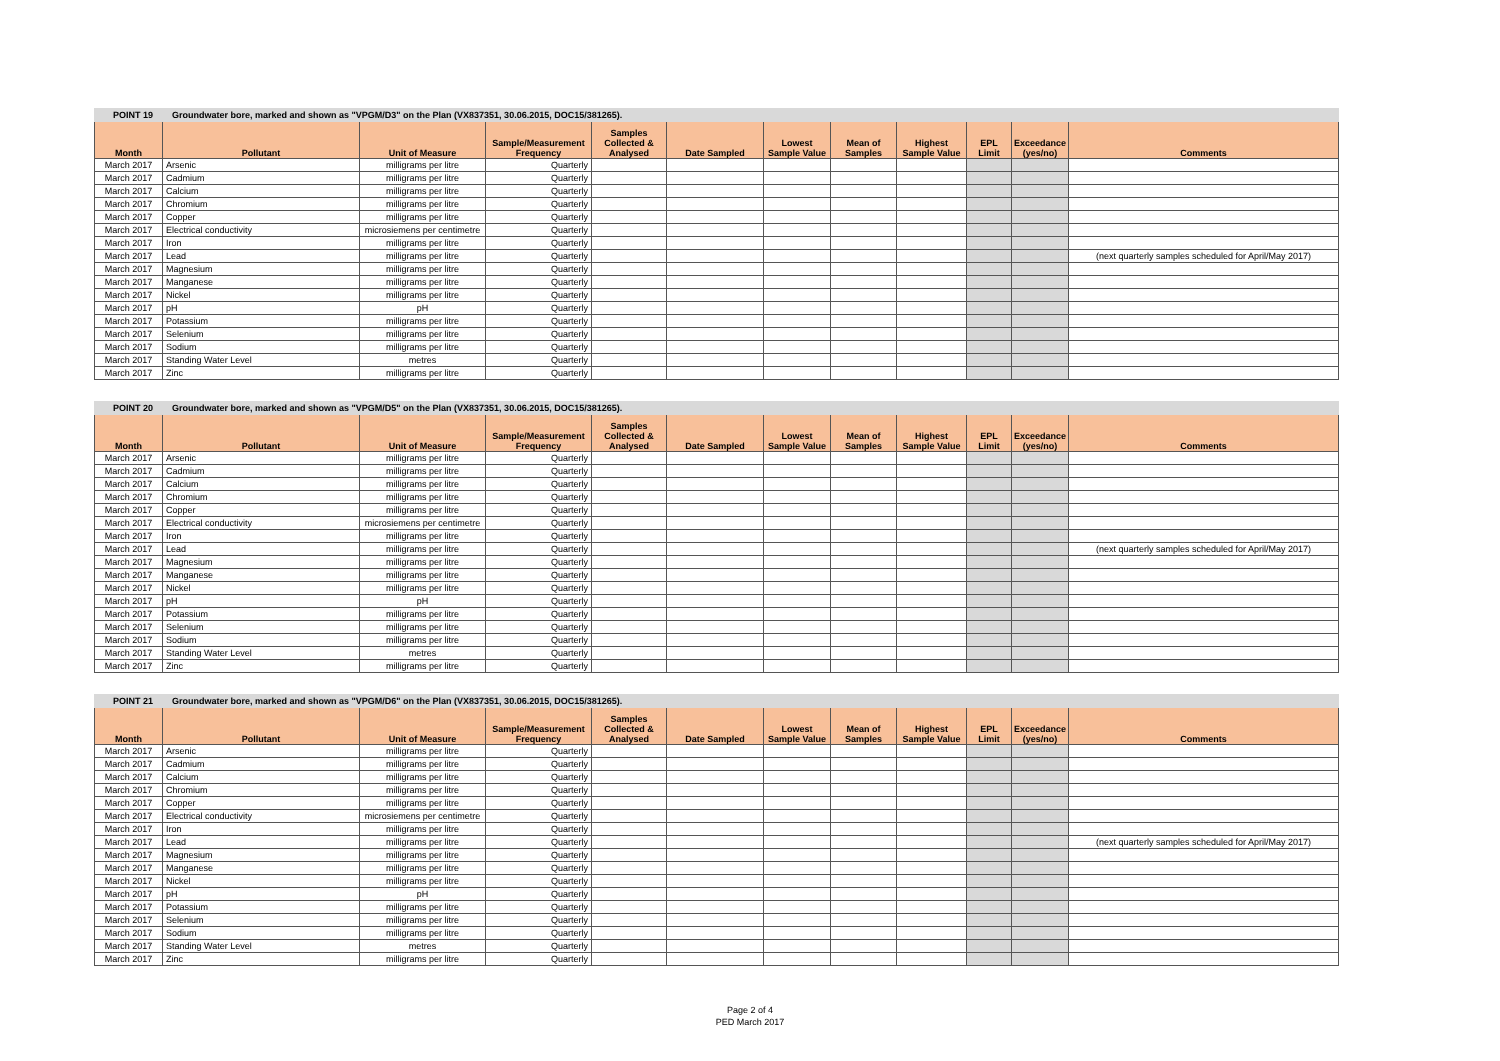POINT 19 Groundwater bore, marked and shown as "VPGM/D3" on the Plan (VX837351, 30.06.2015, DOC15/381265).
| Month | Pollutant | Unit of Measure | Sample/Measurement Frequency | Samples Collected & Analysed | Date Sampled | Lowest Sample Value | Mean of Samples | Highest Sample Value | EPL Limit | Exceedance (yes/no) | Comments |
| --- | --- | --- | --- | --- | --- | --- | --- | --- | --- | --- | --- |
| March 2017 | Arsenic | milligrams per litre | Quarterly | | | | | | | | |
| March 2017 | Cadmium | milligrams per litre | Quarterly | | | | | | | | |
| March 2017 | Calcium | milligrams per litre | Quarterly | | | | | | | | |
| March 2017 | Chromium | milligrams per litre | Quarterly | | | | | | | | |
| March 2017 | Copper | milligrams per litre | Quarterly | | | | | | | | |
| March 2017 | Electrical conductivity | microsiemens per centimetre | Quarterly | | | | | | | | |
| March 2017 | Iron | milligrams per litre | Quarterly | | | | | | | | |
| March 2017 | Lead | milligrams per litre | Quarterly | | | | | | | | (next quarterly samples scheduled for April/May 2017) |
| March 2017 | Magnesium | milligrams per litre | Quarterly | | | | | | | | |
| March 2017 | Manganese | milligrams per litre | Quarterly | | | | | | | | |
| March 2017 | Nickel | milligrams per litre | Quarterly | | | | | | | | |
| March 2017 | pH | pH | Quarterly | | | | | | | | |
| March 2017 | Potassium | milligrams per litre | Quarterly | | | | | | | | |
| March 2017 | Selenium | milligrams per litre | Quarterly | | | | | | | | |
| March 2017 | Sodium | milligrams per litre | Quarterly | | | | | | | | |
| March 2017 | Standing Water Level | metres | Quarterly | | | | | | | | |
| March 2017 | Zinc | milligrams per litre | Quarterly | | | | | | | | |
POINT 20 Groundwater bore, marked and shown as "VPGM/D5" on the Plan (VX837351, 30.06.2015, DOC15/381265).
| Month | Pollutant | Unit of Measure | Sample/Measurement Frequency | Samples Collected & Analysed | Date Sampled | Lowest Sample Value | Mean of Samples | Highest Sample Value | EPL Limit | Exceedance (yes/no) | Comments |
| --- | --- | --- | --- | --- | --- | --- | --- | --- | --- | --- | --- |
| March 2017 | Arsenic | milligrams per litre | Quarterly | | | | | | | | |
| March 2017 | Cadmium | milligrams per litre | Quarterly | | | | | | | | |
| March 2017 | Calcium | milligrams per litre | Quarterly | | | | | | | | |
| March 2017 | Chromium | milligrams per litre | Quarterly | | | | | | | | |
| March 2017 | Copper | milligrams per litre | Quarterly | | | | | | | | |
| March 2017 | Electrical conductivity | microsiemens per centimetre | Quarterly | | | | | | | | |
| March 2017 | Iron | milligrams per litre | Quarterly | | | | | | | | |
| March 2017 | Lead | milligrams per litre | Quarterly | | | | | | | | (next quarterly samples scheduled for April/May 2017) |
| March 2017 | Magnesium | milligrams per litre | Quarterly | | | | | | | | |
| March 2017 | Manganese | milligrams per litre | Quarterly | | | | | | | | |
| March 2017 | Nickel | milligrams per litre | Quarterly | | | | | | | | |
| March 2017 | pH | pH | Quarterly | | | | | | | | |
| March 2017 | Potassium | milligrams per litre | Quarterly | | | | | | | | |
| March 2017 | Selenium | milligrams per litre | Quarterly | | | | | | | | |
| March 2017 | Sodium | milligrams per litre | Quarterly | | | | | | | | |
| March 2017 | Standing Water Level | metres | Quarterly | | | | | | | | |
| March 2017 | Zinc | milligrams per litre | Quarterly | | | | | | | | |
POINT 21 Groundwater bore, marked and shown as "VPGM/D6" on the Plan (VX837351, 30.06.2015, DOC15/381265).
| Month | Pollutant | Unit of Measure | Sample/Measurement Frequency | Samples Collected & Analysed | Date Sampled | Lowest Sample Value | Mean of Samples | Highest Sample Value | EPL Limit | Exceedance (yes/no) | Comments |
| --- | --- | --- | --- | --- | --- | --- | --- | --- | --- | --- | --- |
| March 2017 | Arsenic | milligrams per litre | Quarterly | | | | | | | | |
| March 2017 | Cadmium | milligrams per litre | Quarterly | | | | | | | | |
| March 2017 | Calcium | milligrams per litre | Quarterly | | | | | | | | |
| March 2017 | Chromium | milligrams per litre | Quarterly | | | | | | | | |
| March 2017 | Copper | milligrams per litre | Quarterly | | | | | | | | |
| March 2017 | Electrical conductivity | microsiemens per centimetre | Quarterly | | | | | | | | |
| March 2017 | Iron | milligrams per litre | Quarterly | | | | | | | | |
| March 2017 | Lead | milligrams per litre | Quarterly | | | | | | | | (next quarterly samples scheduled for April/May 2017) |
| March 2017 | Magnesium | milligrams per litre | Quarterly | | | | | | | | |
| March 2017 | Manganese | milligrams per litre | Quarterly | | | | | | | | |
| March 2017 | Nickel | milligrams per litre | Quarterly | | | | | | | | |
| March 2017 | pH | pH | Quarterly | | | | | | | | |
| March 2017 | Potassium | milligrams per litre | Quarterly | | | | | | | | |
| March 2017 | Selenium | milligrams per litre | Quarterly | | | | | | | | |
| March 2017 | Sodium | milligrams per litre | Quarterly | | | | | | | | |
| March 2017 | Standing Water Level | metres | Quarterly | | | | | | | | |
| March 2017 | Zinc | milligrams per litre | Quarterly | | | | | | | | |
Page 2 of 4
PED March 2017